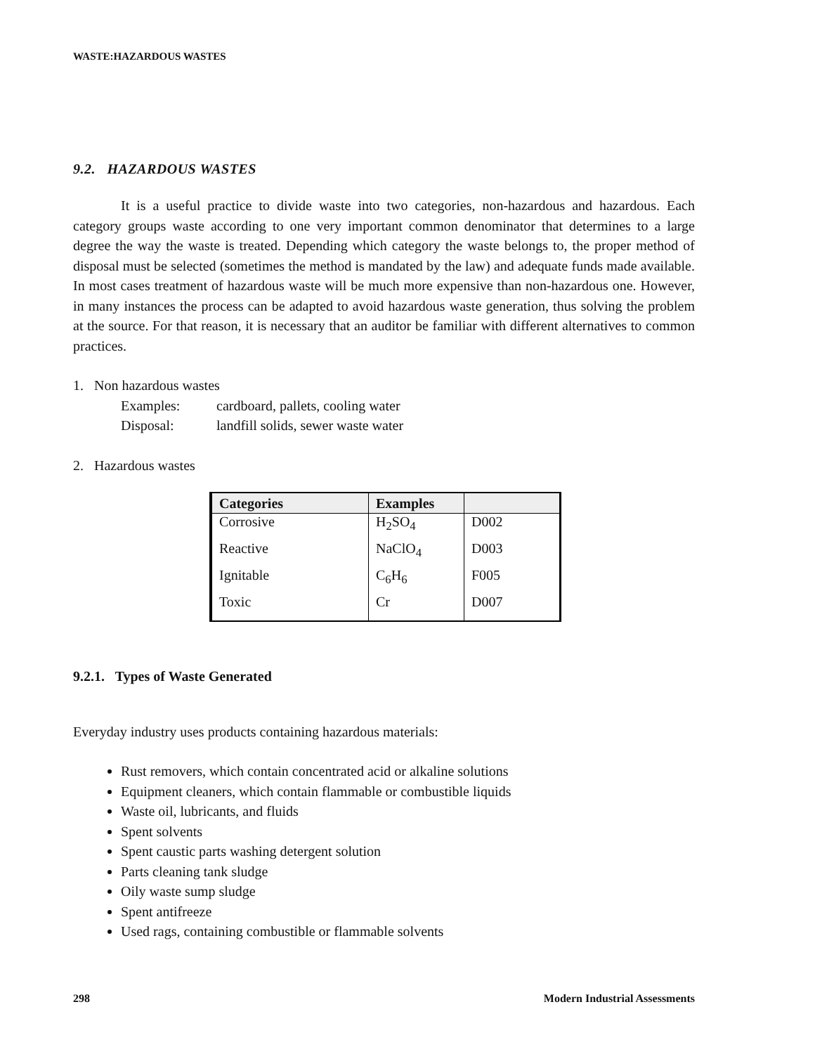WASTE:HAZARDOUS WASTES
9.2. HAZARDOUS WASTES
It is a useful practice to divide waste into two categories, non-hazardous and hazardous. Each category groups waste according to one very important common denominator that determines to a large degree the way the waste is treated. Depending which category the waste belongs to, the proper method of disposal must be selected (sometimes the method is mandated by the law) and adequate funds made available. In most cases treatment of hazardous waste will be much more expensive than non-hazardous one. However, in many instances the process can be adapted to avoid hazardous waste generation, thus solving the problem at the source. For that reason, it is necessary that an auditor be familiar with different alternatives to common practices.
1. Non hazardous wastes
Examples: cardboard, pallets, cooling water
Disposal: landfill solids, sewer waste water
2. Hazardous wastes
| Categories | Examples | |
| --- | --- | --- |
| Corrosive | H<sub>2</sub>SO<sub>4</sub> | D002 |
| Reactive | NaClO<sub>4</sub> | D003 |
| Ignitable | C<sub>6</sub>H<sub>6</sub> | F005 |
| Toxic | Cr | D007 |
9.2.1. Types of Waste Generated
Everyday industry uses products containing hazardous materials:
Rust removers, which contain concentrated acid or alkaline solutions
Equipment cleaners, which contain flammable or combustible liquids
Waste oil, lubricants, and fluids
Spent solvents
Spent caustic parts washing detergent solution
Parts cleaning tank sludge
Oily waste sump sludge
Spent antifreeze
Used rags, containing combustible or flammable solvents
298 Modern Industrial Assessments